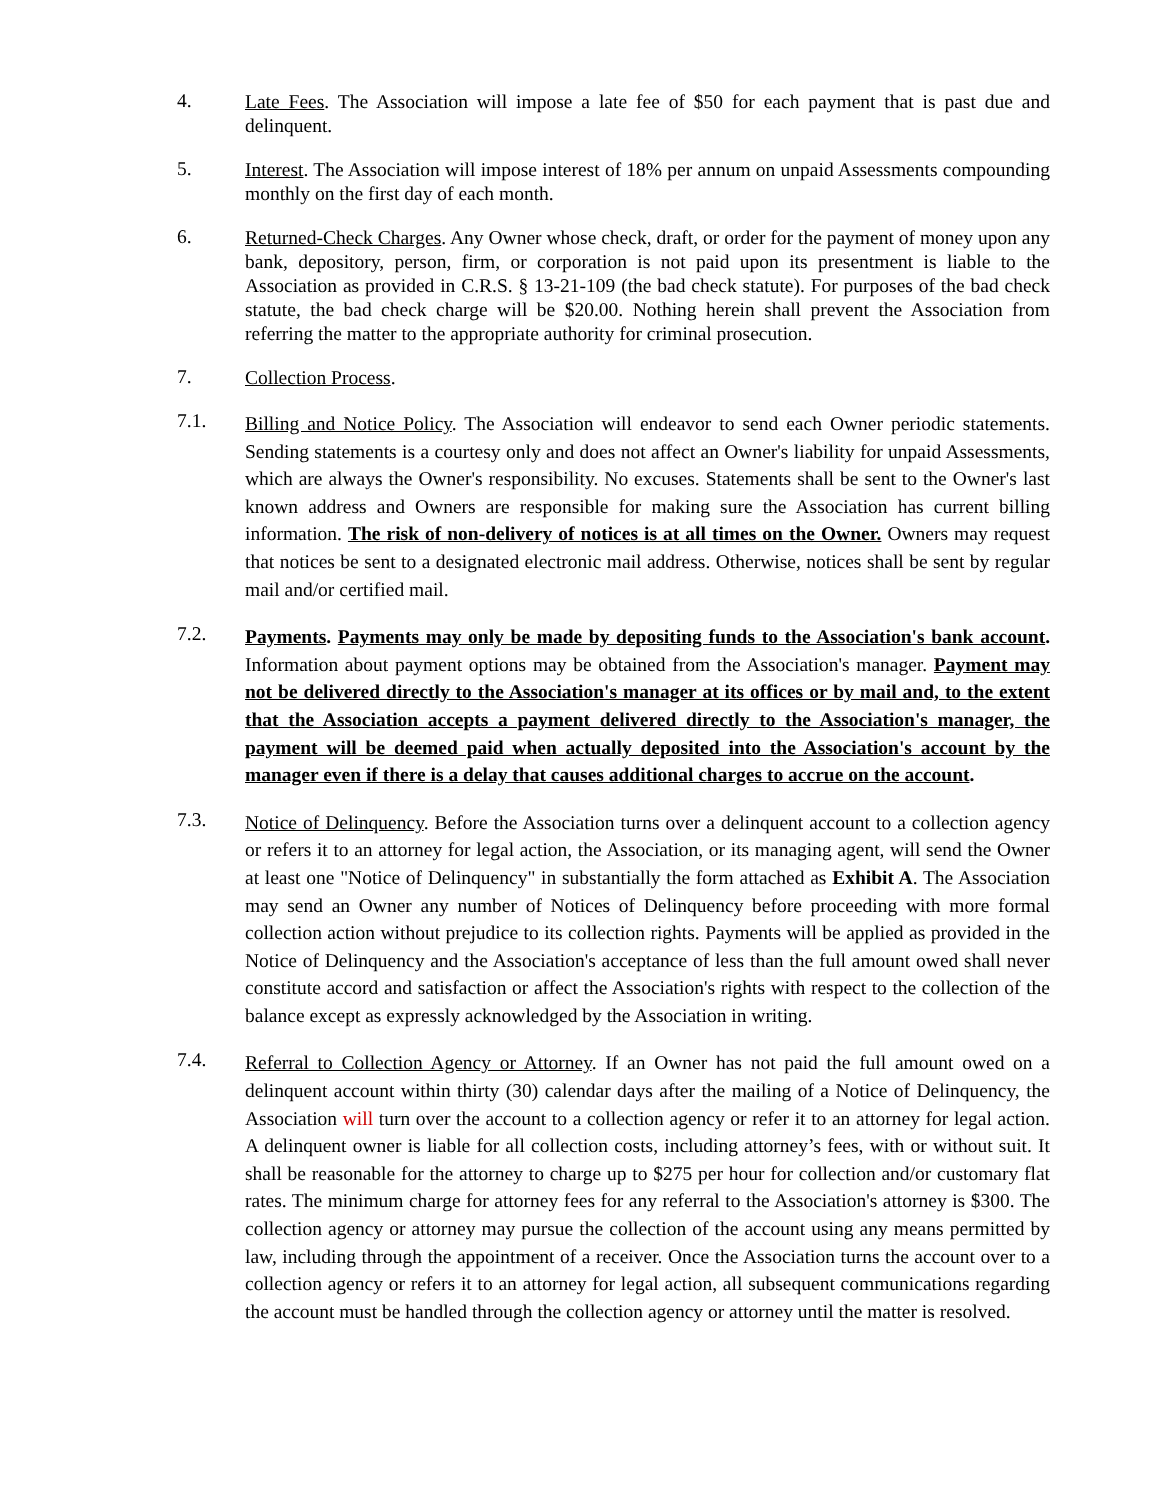4.
Late Fees. The Association will impose a late fee of $50 for each payment that is past due and delinquent.
5.
Interest. The Association will impose interest of 18% per annum on unpaid Assessments compounding monthly on the first day of each month.
6.
Returned-Check Charges. Any Owner whose check, draft, or order for the payment of money upon any bank, depository, person, firm, or corporation is not paid upon its presentment is liable to the Association as provided in C.R.S. § 13-21-109 (the bad check statute). For purposes of the bad check statute, the bad check charge will be $20.00. Nothing herein shall prevent the Association from referring the matter to the appropriate authority for criminal prosecution.
7.
Collection Process.
7.1.
Billing and Notice Policy. The Association will endeavor to send each Owner periodic statements. Sending statements is a courtesy only and does not affect an Owner's liability for unpaid Assessments, which are always the Owner's responsibility. No excuses. Statements shall be sent to the Owner's last known address and Owners are responsible for making sure the Association has current billing information. The risk of non-delivery of notices is at all times on the Owner. Owners may request that notices be sent to a designated electronic mail address. Otherwise, notices shall be sent by regular mail and/or certified mail.
7.2.
Payments. Payments may only be made by depositing funds to the Association's bank account. Information about payment options may be obtained from the Association's manager. Payment may not be delivered directly to the Association's manager at its offices or by mail and, to the extent that the Association accepts a payment delivered directly to the Association's manager, the payment will be deemed paid when actually deposited into the Association's account by the manager even if there is a delay that causes additional charges to accrue on the account.
7.3.
Notice of Delinquency. Before the Association turns over a delinquent account to a collection agency or refers it to an attorney for legal action, the Association, or its managing agent, will send the Owner at least one "Notice of Delinquency" in substantially the form attached as Exhibit A. The Association may send an Owner any number of Notices of Delinquency before proceeding with more formal collection action without prejudice to its collection rights. Payments will be applied as provided in the Notice of Delinquency and the Association's acceptance of less than the full amount owed shall never constitute accord and satisfaction or affect the Association's rights with respect to the collection of the balance except as expressly acknowledged by the Association in writing.
7.4.
Referral to Collection Agency or Attorney. If an Owner has not paid the full amount owed on a delinquent account within thirty (30) calendar days after the mailing of a Notice of Delinquency, the Association will turn over the account to a collection agency or refer it to an attorney for legal action. A delinquent owner is liable for all collection costs, including attorney’s fees, with or without suit. It shall be reasonable for the attorney to charge up to $275 per hour for collection and/or customary flat rates. The minimum charge for attorney fees for any referral to the Association's attorney is $300. The collection agency or attorney may pursue the collection of the account using any means permitted by law, including through the appointment of a receiver. Once the Association turns the account over to a collection agency or refers it to an attorney for legal action, all subsequent communications regarding the account must be handled through the collection agency or attorney until the matter is resolved.